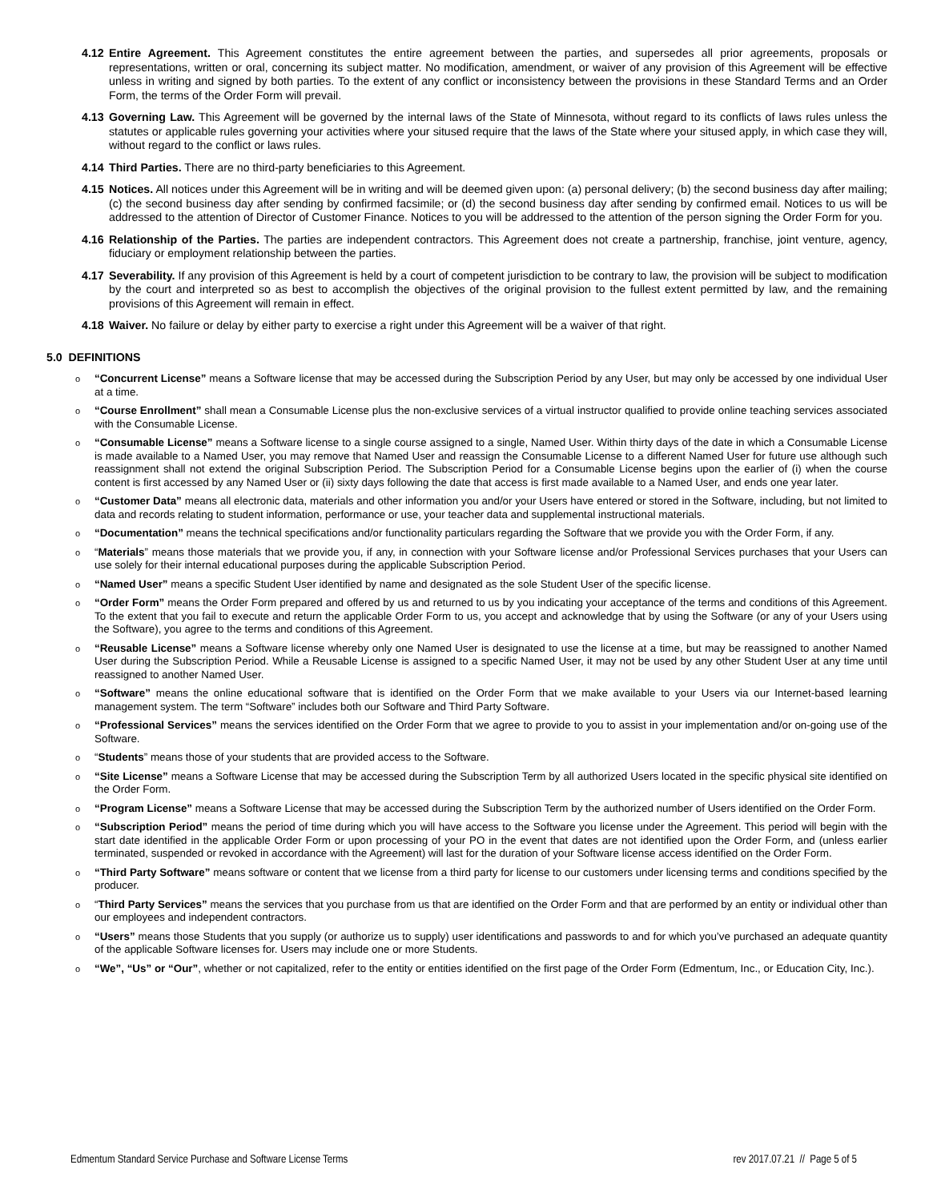4.12 Entire Agreement. This Agreement constitutes the entire agreement between the parties, and supersedes all prior agreements, proposals or representations, written or oral, concerning its subject matter. No modification, amendment, or waiver of any provision of this Agreement will be effective unless in writing and signed by both parties. To the extent of any conflict or inconsistency between the provisions in these Standard Terms and an Order Form, the terms of the Order Form will prevail.
4.13 Governing Law. This Agreement will be governed by the internal laws of the State of Minnesota, without regard to its conflicts of laws rules unless the statutes or applicable rules governing your activities where your sitused require that the laws of the State where your sitused apply, in which case they will, without regard to the conflict or laws rules.
4.14 Third Parties. There are no third-party beneficiaries to this Agreement.
4.15 Notices. All notices under this Agreement will be in writing and will be deemed given upon: (a) personal delivery; (b) the second business day after mailing; (c) the second business day after sending by confirmed facsimile; or (d) the second business day after sending by confirmed email. Notices to us will be addressed to the attention of Director of Customer Finance. Notices to you will be addressed to the attention of the person signing the Order Form for you.
4.16 Relationship of the Parties. The parties are independent contractors. This Agreement does not create a partnership, franchise, joint venture, agency, fiduciary or employment relationship between the parties.
4.17 Severability. If any provision of this Agreement is held by a court of competent jurisdiction to be contrary to law, the provision will be subject to modification by the court and interpreted so as best to accomplish the objectives of the original provision to the fullest extent permitted by law, and the remaining provisions of this Agreement will remain in effect.
4.18 Waiver. No failure or delay by either party to exercise a right under this Agreement will be a waiver of that right.
5.0 DEFINITIONS
o “Concurrent License” means a Software license that may be accessed during the Subscription Period by any User, but may only be accessed by one individual User at a time.
o “Course Enrollment” shall mean a Consumable License plus the non-exclusive services of a virtual instructor qualified to provide online teaching services associated with the Consumable License.
o “Consumable License” means a Software license to a single course assigned to a single, Named User. Within thirty days of the date in which a Consumable License is made available to a Named User, you may remove that Named User and reassign the Consumable License to a different Named User for future use although such reassignment shall not extend the original Subscription Period. The Subscription Period for a Consumable License begins upon the earlier of (i) when the course content is first accessed by any Named User or (ii) sixty days following the date that access is first made available to a Named User, and ends one year later.
o “Customer Data” means all electronic data, materials and other information you and/or your Users have entered or stored in the Software, including, but not limited to data and records relating to student information, performance or use, your teacher data and supplemental instructional materials.
o “Documentation” means the technical specifications and/or functionality particulars regarding the Software that we provide you with the Order Form, if any.
o “Materials” means those materials that we provide you, if any, in connection with your Software license and/or Professional Services purchases that your Users can use solely for their internal educational purposes during the applicable Subscription Period.
o “Named User” means a specific Student User identified by name and designated as the sole Student User of the specific license.
o “Order Form” means the Order Form prepared and offered by us and returned to us by you indicating your acceptance of the terms and conditions of this Agreement. To the extent that you fail to execute and return the applicable Order Form to us, you accept and acknowledge that by using the Software (or any of your Users using the Software), you agree to the terms and conditions of this Agreement.
o “Reusable License” means a Software license whereby only one Named User is designated to use the license at a time, but may be reassigned to another Named User during the Subscription Period. While a Reusable License is assigned to a specific Named User, it may not be used by any other Student User at any time until reassigned to another Named User.
o “Software” means the online educational software that is identified on the Order Form that we make available to your Users via our Internet-based learning management system. The term “Software” includes both our Software and Third Party Software.
o “Professional Services” means the services identified on the Order Form that we agree to provide to you to assist in your implementation and/or on-going use of the Software.
o “Students” means those of your students that are provided access to the Software.
o “Site License” means a Software License that may be accessed during the Subscription Term by all authorized Users located in the specific physical site identified on the Order Form.
o “Program License” means a Software License that may be accessed during the Subscription Term by the authorized number of Users identified on the Order Form.
o “Subscription Period” means the period of time during which you will have access to the Software you license under the Agreement. This period will begin with the start date identified in the applicable Order Form or upon processing of your PO in the event that dates are not identified upon the Order Form, and (unless earlier terminated, suspended or revoked in accordance with the Agreement) will last for the duration of your Software license access identified on the Order Form.
o “Third Party Software” means software or content that we license from a third party for license to our customers under licensing terms and conditions specified by the producer.
o “Third Party Services” means the services that you purchase from us that are identified on the Order Form and that are performed by an entity or individual other than our employees and independent contractors.
o “Users” means those Students that you supply (or authorize us to supply) user identifications and passwords to and for which you’ve purchased an adequate quantity of the applicable Software licenses for. Users may include one or more Students.
o “We”, “Us” or “Our”, whether or not capitalized, refer to the entity or entities identified on the first page of the Order Form (Edmentum, Inc., or Education City, Inc.).
Edmentum Standard Service Purchase and Software License Terms rev 2017.07.21 // Page 5 of 5